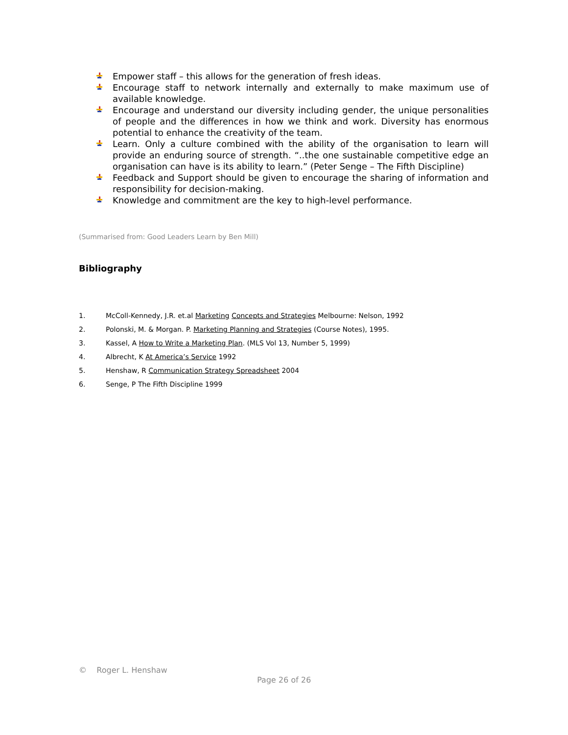Empower staff – this allows for the generation of fresh ideas.
Encourage staff to network internally and externally to make maximum use of available knowledge.
Encourage and understand our diversity including gender, the unique personalities of people and the differences in how we think and work. Diversity has enormous potential to enhance the creativity of the team.
Learn. Only a culture combined with the ability of the organisation to learn will provide an enduring source of strength. “..the one sustainable competitive edge an organisation can have is its ability to learn.” (Peter Senge – The Fifth Discipline)
Feedback and Support should be given to encourage the sharing of information and responsibility for decision-making.
Knowledge and commitment are the key to high-level performance.
(Summarised from: Good Leaders Learn by Ben Mill)
Bibliography
1. McColl-Kennedy, J.R. et.al Marketing Concepts and Strategies Melbourne: Nelson, 1992
2. Polonski, M. & Morgan. P. Marketing Planning and Strategies (Course Notes), 1995.
3. Kassel, A How to Write a Marketing Plan. (MLS Vol 13, Number 5, 1999)
4. Albrecht, K At America’s Service 1992
5. Henshaw, R Communication Strategy Spreadsheet 2004
6. Senge, P The Fifth Discipline 1999
© Roger L. Henshaw
Page 26 of 26